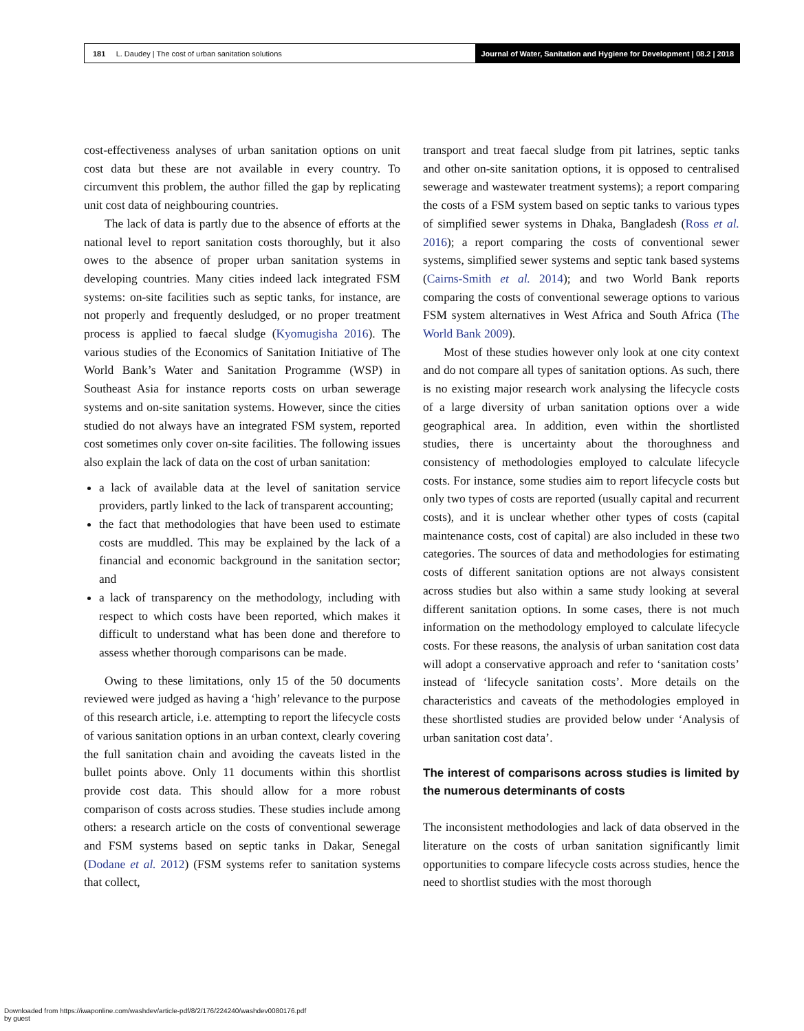181 L. Daudey | The cost of urban sanitation solutions
Journal of Water, Sanitation and Hygiene for Development | 08.2 | 2018
cost-effectiveness analyses of urban sanitation options on unit cost data but these are not available in every country. To circumvent this problem, the author filled the gap by replicating unit cost data of neighbouring countries.
The lack of data is partly due to the absence of efforts at the national level to report sanitation costs thoroughly, but it also owes to the absence of proper urban sanitation systems in developing countries. Many cities indeed lack integrated FSM systems: on-site facilities such as septic tanks, for instance, are not properly and frequently desludged, or no proper treatment process is applied to faecal sludge (Kyomugisha 2016). The various studies of the Economics of Sanitation Initiative of The World Bank’s Water and Sanitation Programme (WSP) in Southeast Asia for instance reports costs on urban sewerage systems and on-site sanitation systems. However, since the cities studied do not always have an integrated FSM system, reported cost sometimes only cover on-site facilities. The following issues also explain the lack of data on the cost of urban sanitation:
a lack of available data at the level of sanitation service providers, partly linked to the lack of transparent accounting;
the fact that methodologies that have been used to estimate costs are muddled. This may be explained by the lack of a financial and economic background in the sanitation sector; and
a lack of transparency on the methodology, including with respect to which costs have been reported, which makes it difficult to understand what has been done and therefore to assess whether thorough comparisons can be made.
Owing to these limitations, only 15 of the 50 documents reviewed were judged as having a ‘high’ relevance to the purpose of this research article, i.e. attempting to report the lifecycle costs of various sanitation options in an urban context, clearly covering the full sanitation chain and avoiding the caveats listed in the bullet points above. Only 11 documents within this shortlist provide cost data. This should allow for a more robust comparison of costs across studies. These studies include among others: a research article on the costs of conventional sewerage and FSM systems based on septic tanks in Dakar, Senegal (Dodane et al. 2012) (FSM systems refer to sanitation systems that collect,
transport and treat faecal sludge from pit latrines, septic tanks and other on-site sanitation options, it is opposed to centralised sewerage and wastewater treatment systems); a report comparing the costs of a FSM system based on septic tanks to various types of simplified sewer systems in Dhaka, Bangladesh (Ross et al. 2016); a report comparing the costs of conventional sewer systems, simplified sewer systems and septic tank based systems (Cairns-Smith et al. 2014); and two World Bank reports comparing the costs of conventional sewerage options to various FSM system alternatives in West Africa and South Africa (The World Bank 2009).
Most of these studies however only look at one city context and do not compare all types of sanitation options. As such, there is no existing major research work analysing the lifecycle costs of a large diversity of urban sanitation options over a wide geographical area. In addition, even within the shortlisted studies, there is uncertainty about the thoroughness and consistency of methodologies employed to calculate lifecycle costs. For instance, some studies aim to report lifecycle costs but only two types of costs are reported (usually capital and recurrent costs), and it is unclear whether other types of costs (capital maintenance costs, cost of capital) are also included in these two categories. The sources of data and methodologies for estimating costs of different sanitation options are not always consistent across studies but also within a same study looking at several different sanitation options. In some cases, there is not much information on the methodology employed to calculate lifecycle costs. For these reasons, the analysis of urban sanitation cost data will adopt a conservative approach and refer to ‘sanitation costs’ instead of ‘lifecycle sanitation costs’. More details on the characteristics and caveats of the methodologies employed in these shortlisted studies are provided below under ‘Analysis of urban sanitation cost data’.
The interest of comparisons across studies is limited by the numerous determinants of costs
The inconsistent methodologies and lack of data observed in the literature on the costs of urban sanitation significantly limit opportunities to compare lifecycle costs across studies, hence the need to shortlist studies with the most thorough
Downloaded from https://iwaponline.com/washdev/article-pdf/8/2/176/224240/washdev0080176.pdf
by guest